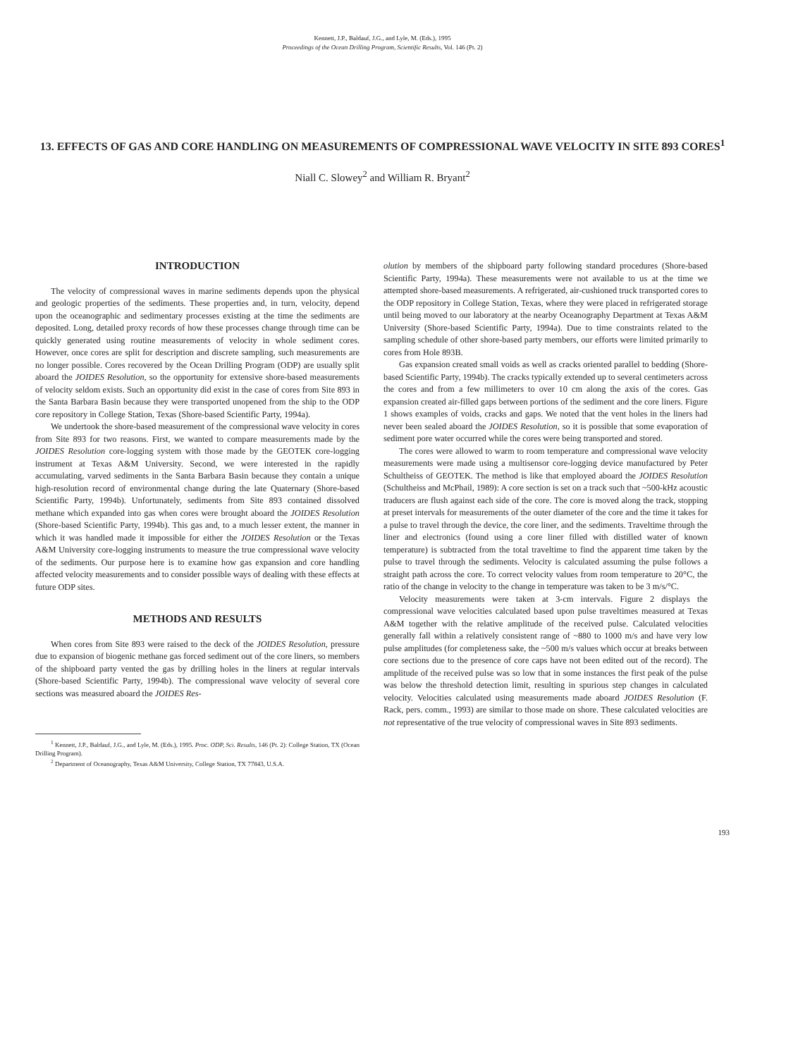Kennett, J.P., Baldauf, J.G., and Lyle, M. (Eds.), 1995
Proceedings of the Ocean Drilling Program, Scientific Results, Vol. 146 (Pt. 2)
13. EFFECTS OF GAS AND CORE HANDLING ON MEASUREMENTS OF COMPRESSIONAL WAVE VELOCITY IN SITE 893 CORES<sup>1</sup>
Niall C. Slowey<sup>2</sup> and William R. Bryant<sup>2</sup>
INTRODUCTION
The velocity of compressional waves in marine sediments depends upon the physical and geologic properties of the sediments. These properties and, in turn, velocity, depend upon the oceanographic and sedimentary processes existing at the time the sediments are deposited. Long, detailed proxy records of how these processes change through time can be quickly generated using routine measurements of velocity in whole sediment cores. However, once cores are split for description and discrete sampling, such measurements are no longer possible. Cores recovered by the Ocean Drilling Program (ODP) are usually split aboard the JOIDES Resolution, so the opportunity for extensive shore-based measurements of velocity seldom exists. Such an opportunity did exist in the case of cores from Site 893 in the Santa Barbara Basin because they were transported unopened from the ship to the ODP core repository in College Station, Texas (Shore-based Scientific Party, 1994a).
We undertook the shore-based measurement of the compressional wave velocity in cores from Site 893 for two reasons. First, we wanted to compare measurements made by the JOIDES Resolution core-logging system with those made by the GEOTEK core-logging instrument at Texas A&M University. Second, we were interested in the rapidly accumulating, varved sediments in the Santa Barbara Basin because they contain a unique high-resolution record of environmental change during the late Quaternary (Shore-based Scientific Party, 1994b). Unfortunately, sediments from Site 893 contained dissolved methane which expanded into gas when cores were brought aboard the JOIDES Resolution (Shore-based Scientific Party, 1994b). This gas and, to a much lesser extent, the manner in which it was handled made it impossible for either the JOIDES Resolution or the Texas A&M University core-logging instruments to measure the true compressional wave velocity of the sediments. Our purpose here is to examine how gas expansion and core handling affected velocity measurements and to consider possible ways of dealing with these effects at future ODP sites.
METHODS AND RESULTS
When cores from Site 893 were raised to the deck of the JOIDES Resolution, pressure due to expansion of biogenic methane gas forced sediment out of the core liners, so members of the shipboard party vented the gas by drilling holes in the liners at regular intervals (Shore-based Scientific Party, 1994b). The compressional wave velocity of several core sections was measured aboard the JOIDES Res-
<sup>1</sup> Kennett, J.P., Baldauf, J.G., and Lyle, M. (Eds.), 1995. Proc. ODP, Sci. Results, 146 (Pt. 2): College Station, TX (Ocean Drilling Program).
<sup>2</sup> Department of Oceanography, Texas A&M University, College Station, TX 77843, U.S.A.
olution by members of the shipboard party following standard procedures (Shore-based Scientific Party, 1994a). These measurements were not available to us at the time we attempted shore-based measurements. A refrigerated, air-cushioned truck transported cores to the ODP repository in College Station, Texas, where they were placed in refrigerated storage until being moved to our laboratory at the nearby Oceanography Department at Texas A&M University (Shore-based Scientific Party, 1994a). Due to time constraints related to the sampling schedule of other shore-based party members, our efforts were limited primarily to cores from Hole 893B.
Gas expansion created small voids as well as cracks oriented parallel to bedding (Shore-based Scientific Party, 1994b). The cracks typically extended up to several centimeters across the cores and from a few millimeters to over 10 cm along the axis of the cores. Gas expansion created air-filled gaps between portions of the sediment and the core liners. Figure 1 shows examples of voids, cracks and gaps. We noted that the vent holes in the liners had never been sealed aboard the JOIDES Resolution, so it is possible that some evaporation of sediment pore water occurred while the cores were being transported and stored.
The cores were allowed to warm to room temperature and compressional wave velocity measurements were made using a multisensor core-logging device manufactured by Peter Schultheiss of GEOTEK. The method is like that employed aboard the JOIDES Resolution (Schultheiss and McPhail, 1989): A core section is set on a track such that ~500-kHz acoustic traducers are flush against each side of the core. The core is moved along the track, stopping at preset intervals for measurements of the outer diameter of the core and the time it takes for a pulse to travel through the device, the core liner, and the sediments. Traveltime through the liner and electronics (found using a core liner filled with distilled water of known temperature) is subtracted from the total traveltime to find the apparent time taken by the pulse to travel through the sediments. Velocity is calculated assuming the pulse follows a straight path across the core. To correct velocity values from room temperature to 20°C, the ratio of the change in velocity to the change in temperature was taken to be 3 m/s/°C.
Velocity measurements were taken at 3-cm intervals. Figure 2 displays the compressional wave velocities calculated based upon pulse traveltimes measured at Texas A&M together with the relative amplitude of the received pulse. Calculated velocities generally fall within a relatively consistent range of ~880 to 1000 m/s and have very low pulse amplitudes (for completeness sake, the ~500 m/s values which occur at breaks between core sections due to the presence of core caps have not been edited out of the record). The amplitude of the received pulse was so low that in some instances the first peak of the pulse was below the threshold detection limit, resulting in spurious step changes in calculated velocity. Velocities calculated using measurements made aboard JOIDES Resolution (F. Rack, pers. comm., 1993) are similar to those made on shore. These calculated velocities are not representative of the true velocity of compressional waves in Site 893 sediments.
193